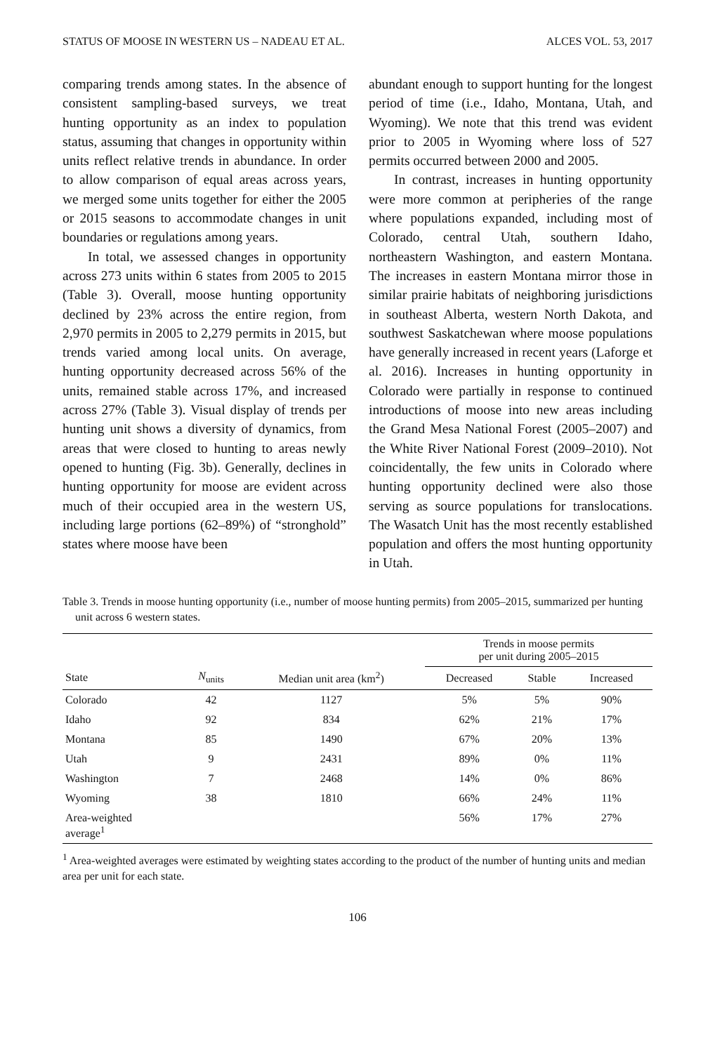STATUS OF MOOSE IN WESTERN US – NADEAU ET AL. ALCES VOL. 53, 2017
comparing trends among states. In the absence of consistent sampling-based surveys, we treat hunting opportunity as an index to population status, assuming that changes in opportunity within units reflect relative trends in abundance. In order to allow comparison of equal areas across years, we merged some units together for either the 2005 or 2015 seasons to accommodate changes in unit boundaries or regulations among years.
In total, we assessed changes in opportunity across 273 units within 6 states from 2005 to 2015 (Table 3). Overall, moose hunting opportunity declined by 23% across the entire region, from 2,970 permits in 2005 to 2,279 permits in 2015, but trends varied among local units. On average, hunting opportunity decreased across 56% of the units, remained stable across 17%, and increased across 27% (Table 3). Visual display of trends per hunting unit shows a diversity of dynamics, from areas that were closed to hunting to areas newly opened to hunting (Fig. 3b). Generally, declines in hunting opportunity for moose are evident across much of their occupied area in the western US, including large portions (62–89%) of “stronghold” states where moose have been
abundant enough to support hunting for the longest period of time (i.e., Idaho, Montana, Utah, and Wyoming). We note that this trend was evident prior to 2005 in Wyoming where loss of 527 permits occurred between 2000 and 2005.
In contrast, increases in hunting opportunity were more common at peripheries of the range where populations expanded, including most of Colorado, central Utah, southern Idaho, northeastern Washington, and eastern Montana. The increases in eastern Montana mirror those in similar prairie habitats of neighboring jurisdictions in southeast Alberta, western North Dakota, and southwest Saskatchewan where moose populations have generally increased in recent years (Laforge et al. 2016). Increases in hunting opportunity in Colorado were partially in response to continued introductions of moose into new areas including the Grand Mesa National Forest (2005–2007) and the White River National Forest (2009–2010). Not coincidentally, the few units in Colorado where hunting opportunity declined were also those serving as source populations for translocations. The Wasatch Unit has the most recently established population and offers the most hunting opportunity in Utah.
Table 3. Trends in moose hunting opportunity (i.e., number of moose hunting permits) from 2005–2015, summarized per hunting unit across 6 western states.
| | | | Trends in moose permits per unit during 2005–2015 | | |
| --- | --- | --- | --- | --- | --- |
| State | N<sub>units</sub> | Median unit area (km<sup>2</sup>) | Decreased | Stable | Increased |
| Colorado | 42 | 1127 | 5% | 5% | 90% |
| Idaho | 92 | 834 | 62% | 21% | 17% |
| Montana | 85 | 1490 | 67% | 20% | 13% |
| Utah | 9 | 2431 | 89% | 0% | 11% |
| Washington | 7 | 2468 | 14% | 0% | 86% |
| Wyoming | 38 | 1810 | 66% | 24% | 11% |
| Area-weighted average<sup>1</sup> | | | 56% | 17% | 27% |
<sup>1</sup> Area-weighted averages were estimated by weighting states according to the product of the number of hunting units and median area per unit for each state.
106